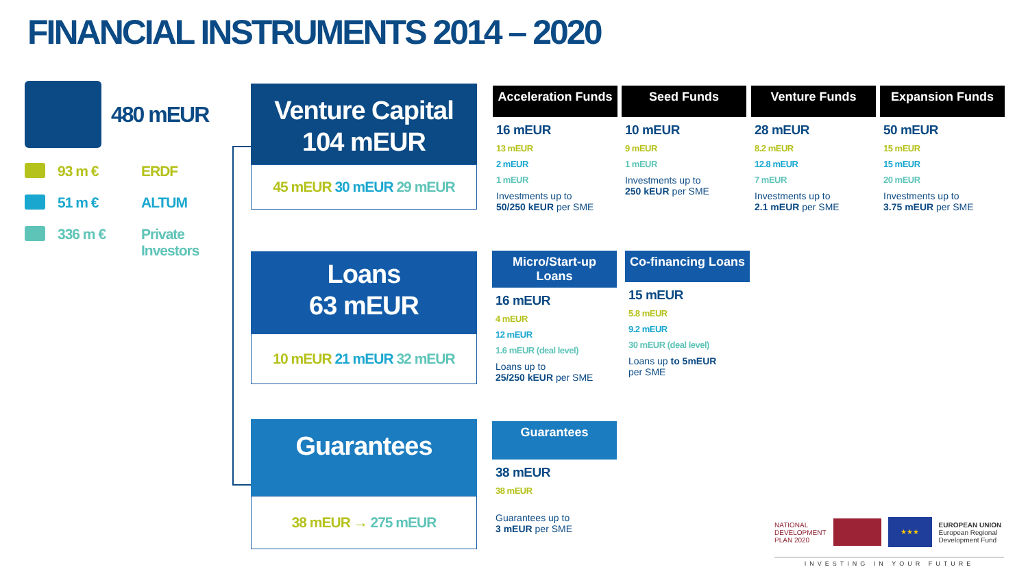FINANCIAL INSTRUMENTS 2014 – 2020
480 mEUR
93 m € ERDF
51 m € ALTUM
336 m € Private
Investors
Venture Capital
104 mEUR
45 mEUR 30 mEUR 29 mEUR
Loans
63 mEUR
10 mEUR 21 mEUR 32 mEUR
Guarantees
38 mEUR → 275 mEUR
Acceleration Funds
16 mEUR
13 mEUR
2 mEUR
1 mEUR
Investments up to
50/250 kEUR per SME
Seed Funds
10 mEUR
9 mEUR
1 mEUR
Investments up to
250 kEUR per SME
Venture Funds
28 mEUR
8.2 mEUR
12.8 mEUR
7 mEUR
Investments up to
2.1 mEUR per SME
Expansion Funds
50 mEUR
15 mEUR
15 mEUR
20 mEUR
Investments up to
3.75 mEUR per SME
Micro/Start-up Loans
16 mEUR
4 mEUR
12 mEUR
1.6 mEUR (deal level)
Loans up to
25/250 kEUR per SME
Co-financing Loans
15 mEUR
5.8 mEUR
9.2 mEUR
30 mEUR (deal level)
Loans up to 5mEUR
per SME
Guarantees
38 mEUR
38 mEUR
Guarantees up to
3 mEUR per SME
NATIONAL
DEVELOPMENT
PLAN 2020 ★★★ EUROPEAN UNION
European Regional
Development Fund
INVESTING IN YOUR FUTURE